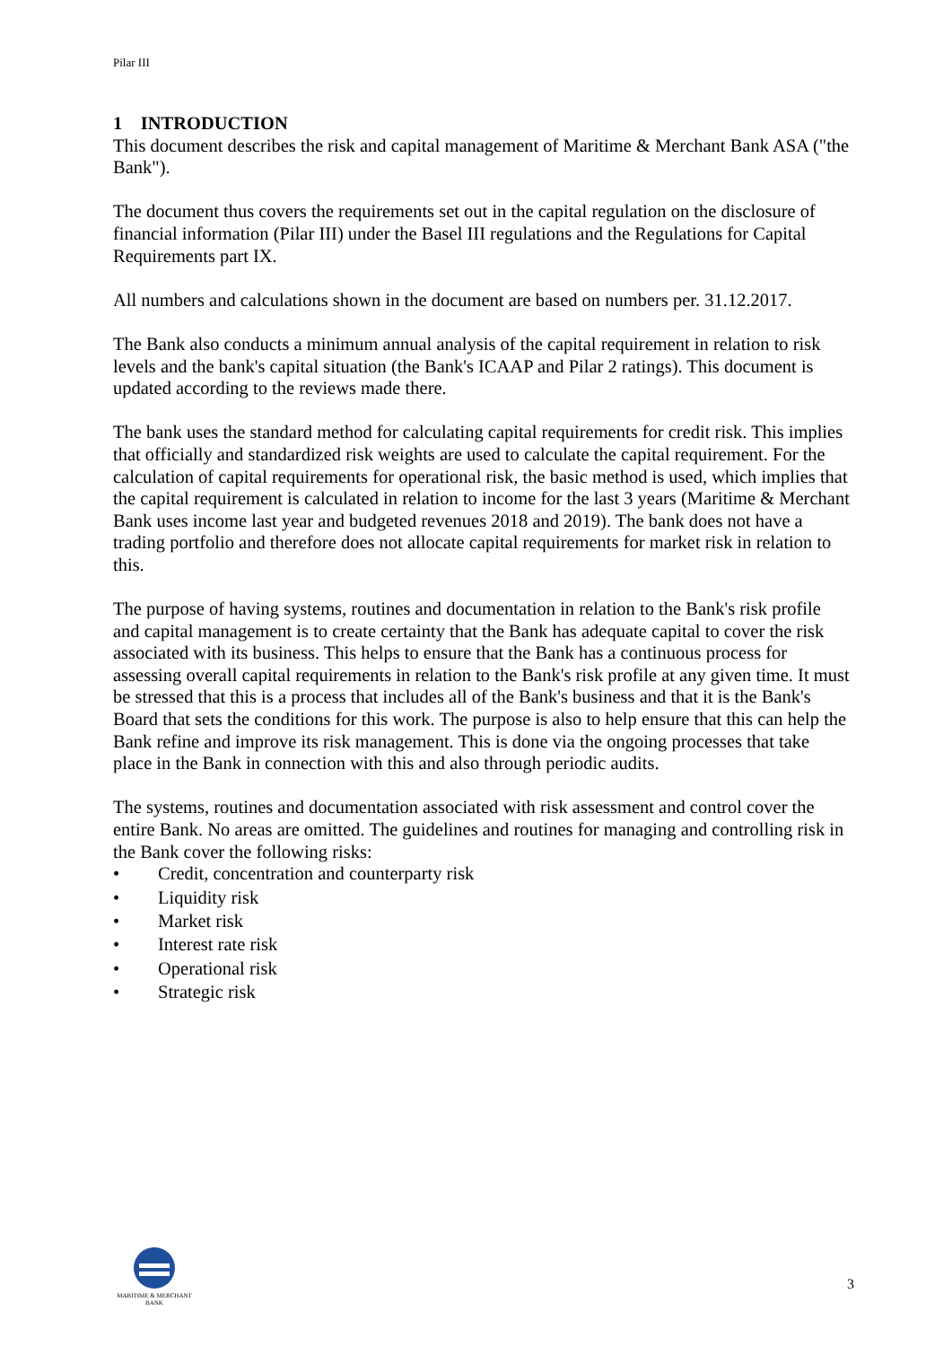Pilar III
1 INTRODUCTION
This document describes the risk and capital management of Maritime & Merchant Bank ASA ("the Bank").
The document thus covers the requirements set out in the capital regulation on the disclosure of financial information (Pilar III) under the Basel III regulations and the Regulations for Capital Requirements part IX.
All numbers and calculations shown in the document are based on numbers per. 31.12.2017.
The Bank also conducts a minimum annual analysis of the capital requirement in relation to risk levels and the bank's capital situation (the Bank's ICAAP and Pilar 2 ratings). This document is updated according to the reviews made there.
The bank uses the standard method for calculating capital requirements for credit risk. This implies that officially and standardized risk weights are used to calculate the capital requirement. For the calculation of capital requirements for operational risk, the basic method is used, which implies that the capital requirement is calculated in relation to income for the last 3 years (Maritime & Merchant Bank uses income last year and budgeted revenues 2018 and 2019). The bank does not have a trading portfolio and therefore does not allocate capital requirements for market risk in relation to this.
The purpose of having systems, routines and documentation in relation to the Bank's risk profile and capital management is to create certainty that the Bank has adequate capital to cover the risk associated with its business. This helps to ensure that the Bank has a continuous process for assessing overall capital requirements in relation to the Bank's risk profile at any given time. It must be stressed that this is a process that includes all of the Bank's business and that it is the Bank's Board that sets the conditions for this work. The purpose is also to help ensure that this can help the Bank refine and improve its risk management. This is done via the ongoing processes that take place in the Bank in connection with this and also through periodic audits.
The systems, routines and documentation associated with risk assessment and control cover the entire Bank. No areas are omitted. The guidelines and routines for managing and controlling risk in the Bank cover the following risks:
• Credit, concentration and counterparty risk
• Liquidity risk
• Market risk
• Interest rate risk
• Operational risk
• Strategic risk
MARITIME & MERCHANT
BANK
3